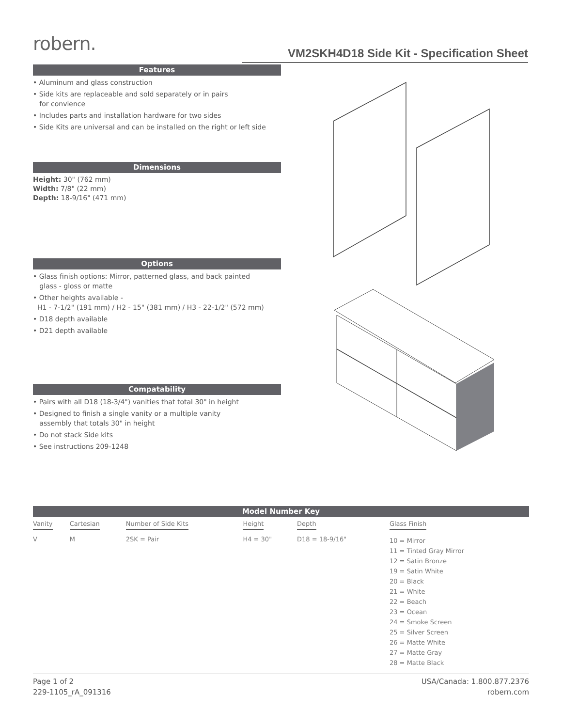robern.
VM2SKH4D18 Side Kit - Specification Sheet
Features
• Aluminum and glass construction
• Side kits are replaceable and sold separately or in pairs
for convience
• Includes parts and installation hardware for two sides
• Side Kits are universal and can be installed on the right or left side
Dimensions
Height: 30" (762 mm)
Width: 7/8" (22 mm)
Depth: 18-9/16" (471 mm)
Options
• Glass finish options: Mirror, patterned glass, and back painted
glass - gloss or matte
• Other heights available -
H1 - 7-1/2" (191 mm) / H2 - 15" (381 mm) / H3 - 22-1/2" (572 mm)
• D18 depth available
• D21 depth available
Compatability
• Pairs with all D18 (18-3/4") vanities that total 30" in height
• Designed to finish a single vanity or a multiple vanity
assembly that totals 30" in height
• Do not stack Side kits
• See instructions 209-1248
Model Number Key
| Vanity | Cartesian | Number of Side Kits | Height | Depth | Glass Finish |
| --- | --- | --- | --- | --- | --- |
| V | M | 2SK = Pair | H4 = 30" | D18 = 18-9/16" | 10 = Mirror 11 = Tinted Gray Mirror 12 = Satin Bronze 19 = Satin White 20 = Black 21 = White 22 = Beach 23 = Ocean 24 = Smoke Screen 25 = Silver Screen 26 = Matte White 27 = Matte Gray 28 = Matte Black |
Page 1 of 2
229-1105_rA_091316
USA/Canada: 1.800.877.2376
robern.com